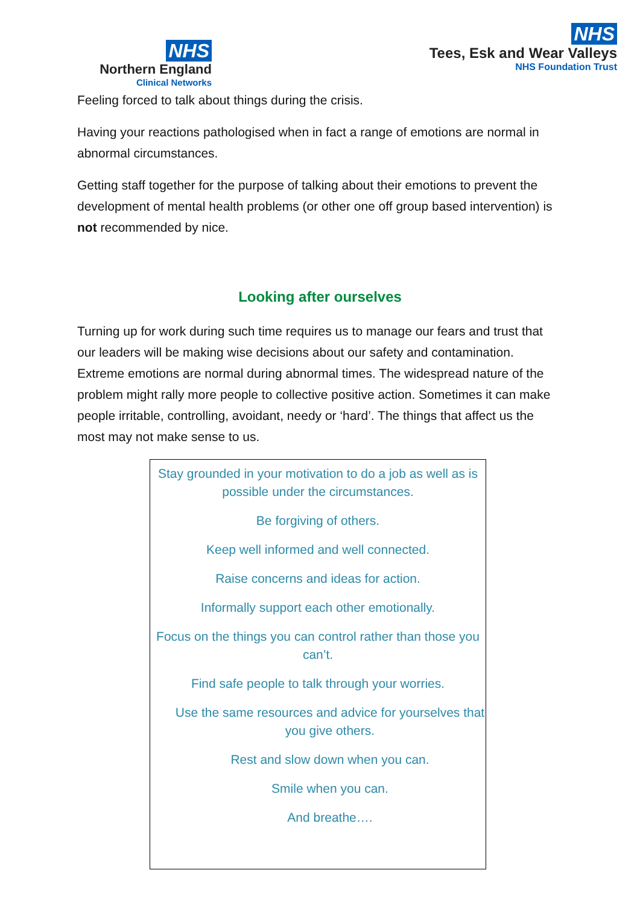NHS
Northern England
Clinical Networks
NHS
Tees, Esk and Wear Valleys
NHS Foundation Trust
Feeling forced to talk about things during the crisis.
Having your reactions pathologised when in fact a range of emotions are normal in abnormal circumstances.
Getting staff together for the purpose of talking about their emotions to prevent the development of mental health problems (or other one off group based intervention) is not recommended by nice.
Looking after ourselves
Turning up for work during such time requires us to manage our fears and trust that our leaders will be making wise decisions about our safety and contamination. Extreme emotions are normal during abnormal times. The widespread nature of the problem might rally more people to collective positive action. Sometimes it can make people irritable, controlling, avoidant, needy or ‘hard’. The things that affect us the most may not make sense to us.
Stay grounded in your motivation to do a job as well as is possible under the circumstances.
Be forgiving of others.
Keep well informed and well connected.
Raise concerns and ideas for action.
Informally support each other emotionally.
Focus on the things you can control rather than those you can’t.
Find safe people to talk through your worries.
Use the same resources and advice for yourselves that you give others.
Rest and slow down when you can.
Smile when you can.
And breathe….